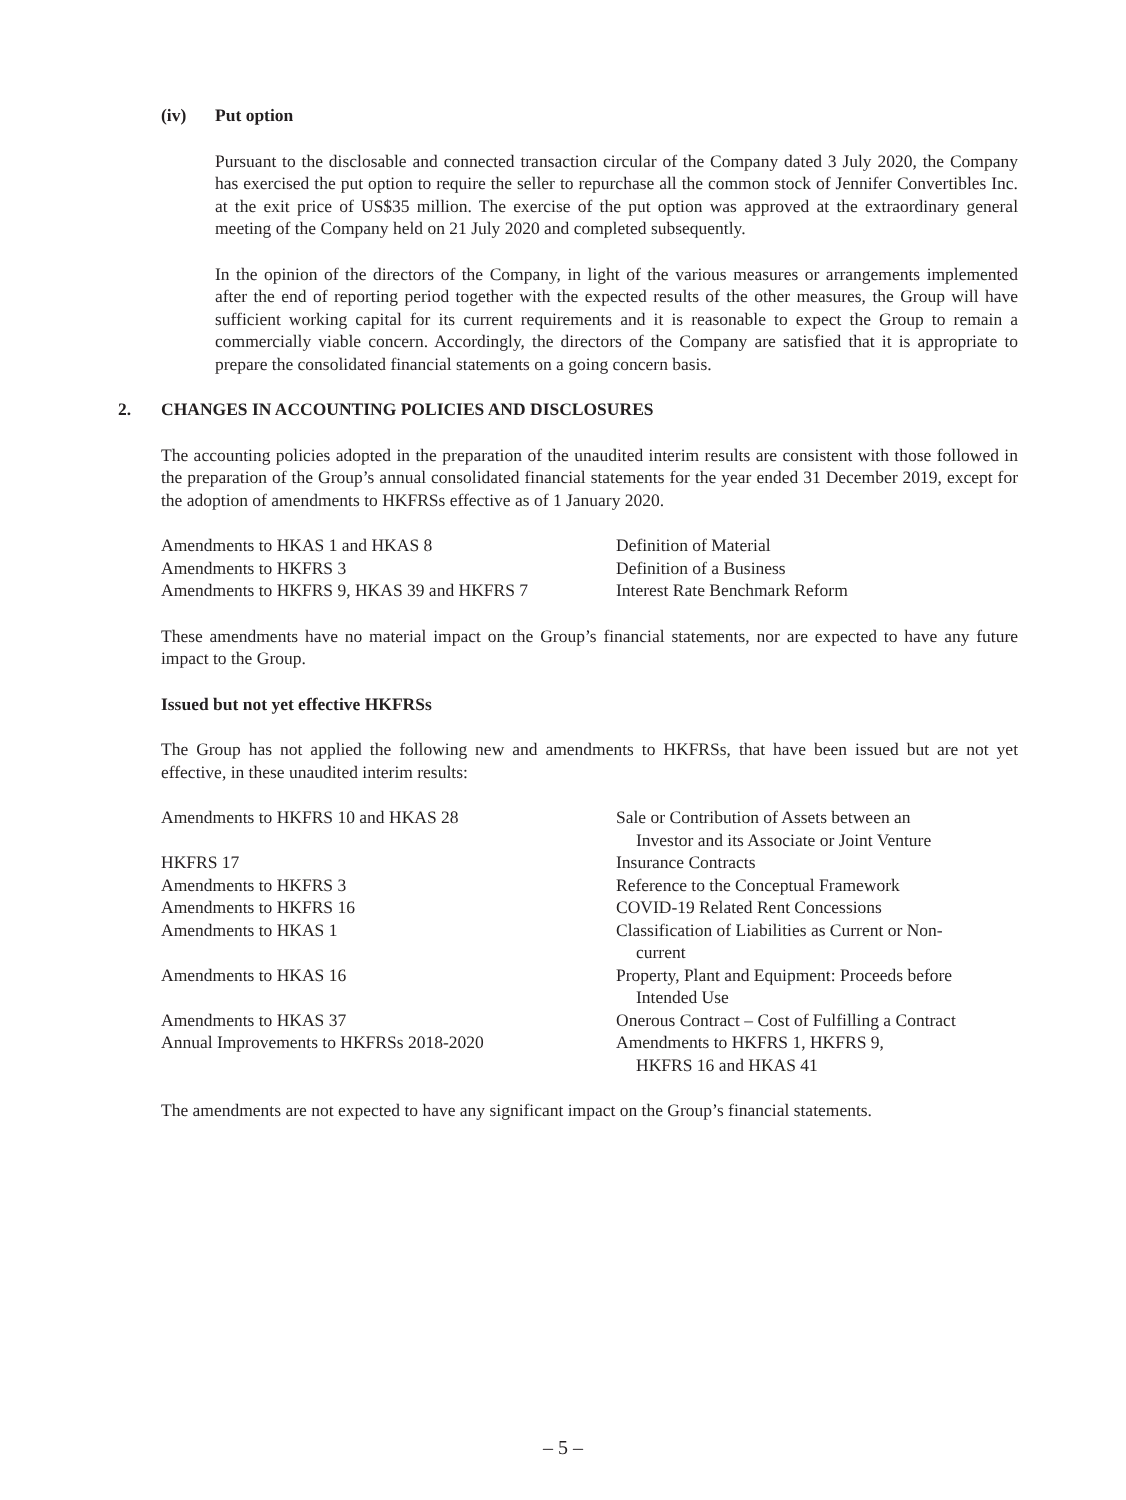(iv) Put option
Pursuant to the disclosable and connected transaction circular of the Company dated 3 July 2020, the Company has exercised the put option to require the seller to repurchase all the common stock of Jennifer Convertibles Inc. at the exit price of US$35 million. The exercise of the put option was approved at the extraordinary general meeting of the Company held on 21 July 2020 and completed subsequently.
In the opinion of the directors of the Company, in light of the various measures or arrangements implemented after the end of reporting period together with the expected results of the other measures, the Group will have sufficient working capital for its current requirements and it is reasonable to expect the Group to remain a commercially viable concern. Accordingly, the directors of the Company are satisfied that it is appropriate to prepare the consolidated financial statements on a going concern basis.
2. CHANGES IN ACCOUNTING POLICIES AND DISCLOSURES
The accounting policies adopted in the preparation of the unaudited interim results are consistent with those followed in the preparation of the Group’s annual consolidated financial statements for the year ended 31 December 2019, except for the adoption of amendments to HKFRSs effective as of 1 January 2020.
| Amendments to HKAS 1 and HKAS 8 | Definition of Material |
| Amendments to HKFRS 3 | Definition of a Business |
| Amendments to HKFRS 9, HKAS 39 and HKFRS 7 | Interest Rate Benchmark Reform |
These amendments have no material impact on the Group’s financial statements, nor are expected to have any future impact to the Group.
Issued but not yet effective HKFRSs
The Group has not applied the following new and amendments to HKFRSs, that have been issued but are not yet effective, in these unaudited interim results:
| Amendments to HKFRS 10 and HKAS 28 | Sale or Contribution of Assets between an Investor and its Associate or Joint Venture |
| HKFRS 17 | Insurance Contracts |
| Amendments to HKFRS 3 | Reference to the Conceptual Framework |
| Amendments to HKFRS 16 | COVID-19 Related Rent Concessions |
| Amendments to HKAS 1 | Classification of Liabilities as Current or Non- current |
| Amendments to HKAS 16 | Property, Plant and Equipment: Proceeds before Intended Use |
| Amendments to HKAS 37 | Onerous Contract – Cost of Fulfilling a Contract |
| Annual Improvements to HKFRSs 2018-2020 | Amendments to HKFRS 1, HKFRS 9, HKFRS 16 and HKAS 41 |
The amendments are not expected to have any significant impact on the Group’s financial statements.
– 5 –